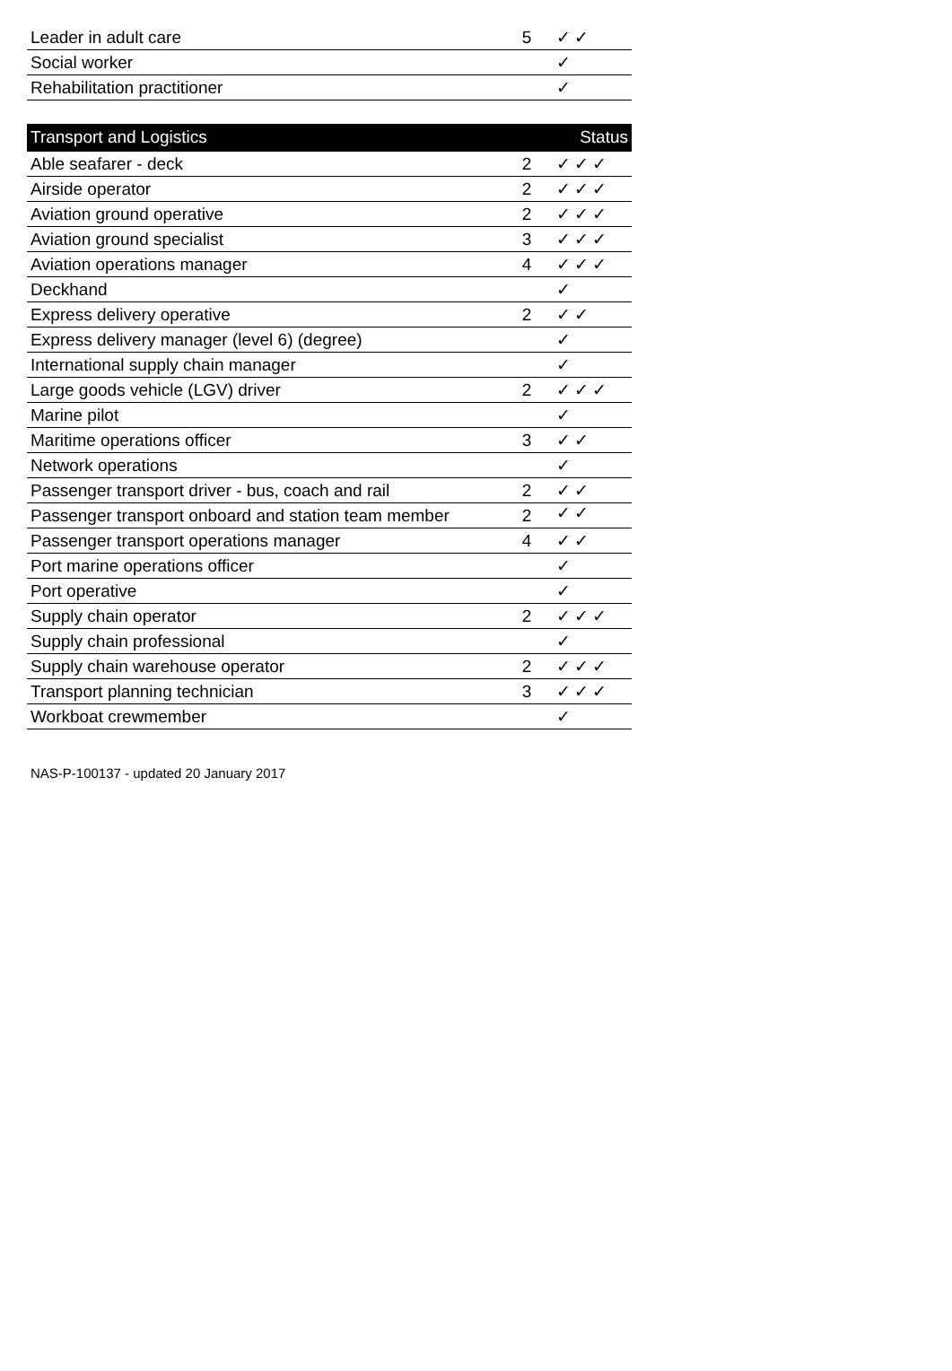| Leader in adult care | 5 | ✓✓ |
| Social worker | | ✓ |
| Rehabilitation practitioner | | ✓ |
| Transport and Logistics | | Status |
| --- | --- | --- |
| Able seafarer - deck | 2 | ✓✓✓ |
| Airside operator | 2 | ✓✓✓ |
| Aviation ground operative | 2 | ✓✓✓ |
| Aviation ground specialist | 3 | ✓✓✓ |
| Aviation operations manager | 4 | ✓✓✓ |
| Deckhand | | ✓ |
| Express delivery operative | 2 | ✓✓ |
| Express delivery manager (level 6) (degree) | | ✓ |
| International supply chain manager | | ✓ |
| Large goods vehicle (LGV) driver | 2 | ✓✓✓ |
| Marine pilot | | ✓ |
| Maritime operations officer | 3 | ✓✓ |
| Network operations | | ✓ |
| Passenger transport driver - bus, coach and rail | 2 | ✓✓ |
| Passenger transport onboard and station team member | 2 | ✓✓ |
| Passenger transport operations manager | 4 | ✓✓ |
| Port marine operations officer | | ✓ |
| Port operative | | ✓ |
| Supply chain operator | 2 | ✓✓✓ |
| Supply chain professional | | ✓ |
| Supply chain warehouse operator | 2 | ✓✓✓ |
| Transport planning technician | 3 | ✓✓✓ |
| Workboat crewmember | | ✓ |
NAS-P-100137 - updated 20 January 2017